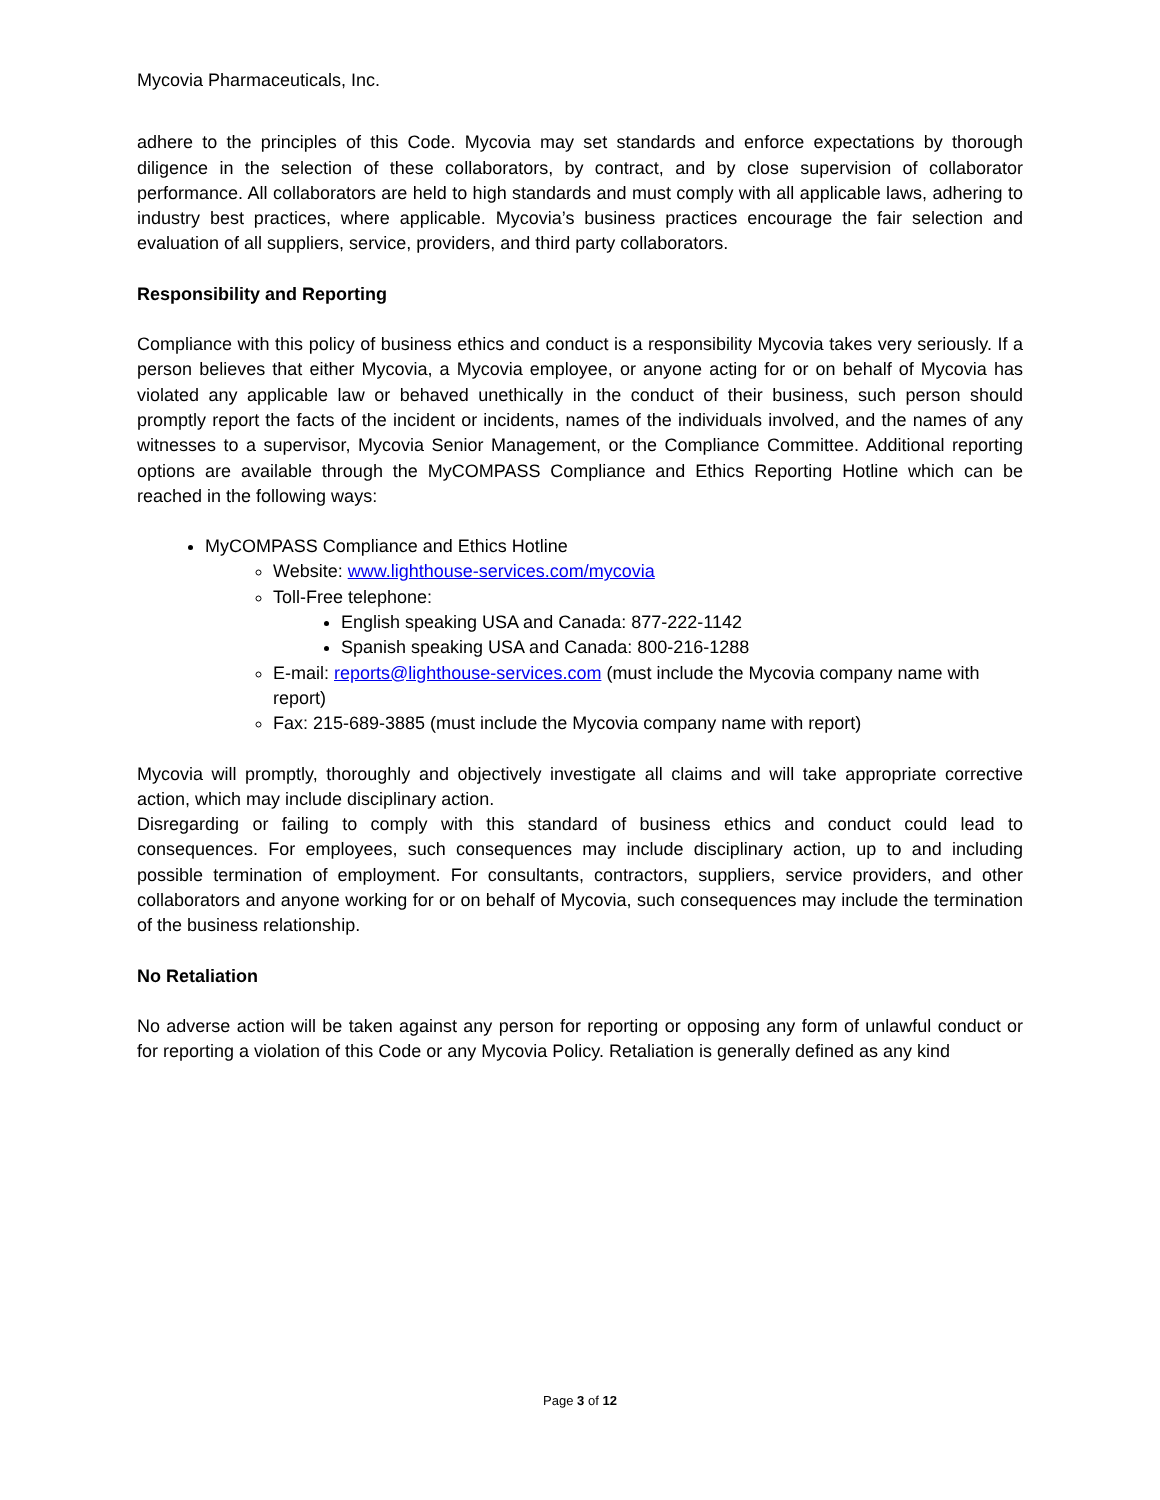Mycovia Pharmaceuticals, Inc.
adhere to the principles of this Code. Mycovia may set standards and enforce expectations by thorough diligence in the selection of these collaborators, by contract, and by close supervision of collaborator performance. All collaborators are held to high standards and must comply with all applicable laws, adhering to industry best practices, where applicable. Mycovia’s business practices encourage the fair selection and evaluation of all suppliers, service, providers, and third party collaborators.
Responsibility and Reporting
Compliance with this policy of business ethics and conduct is a responsibility Mycovia takes very seriously. If a person believes that either Mycovia, a Mycovia employee, or anyone acting for or on behalf of Mycovia has violated any applicable law or behaved unethically in the conduct of their business, such person should promptly report the facts of the incident or incidents, names of the individuals involved, and the names of any witnesses to a supervisor, Mycovia Senior Management, or the Compliance Committee. Additional reporting options are available through the MyCOMPASS Compliance and Ethics Reporting Hotline which can be reached in the following ways:
MyCOMPASS Compliance and Ethics Hotline
Website: www.lighthouse-services.com/mycovia
Toll-Free telephone:
English speaking USA and Canada: 877-222-1142
Spanish speaking USA and Canada: 800-216-1288
E-mail: reports@lighthouse-services.com (must include the Mycovia company name with report)
Fax: 215-689-3885 (must include the Mycovia company name with report)
Mycovia will promptly, thoroughly and objectively investigate all claims and will take appropriate corrective action, which may include disciplinary action.
Disregarding or failing to comply with this standard of business ethics and conduct could lead to consequences. For employees, such consequences may include disciplinary action, up to and including possible termination of employment. For consultants, contractors, suppliers, service providers, and other collaborators and anyone working for or on behalf of Mycovia, such consequences may include the termination of the business relationship.
No Retaliation
No adverse action will be taken against any person for reporting or opposing any form of unlawful conduct or for reporting a violation of this Code or any Mycovia Policy. Retaliation is generally defined as any kind
Page 3 of 12